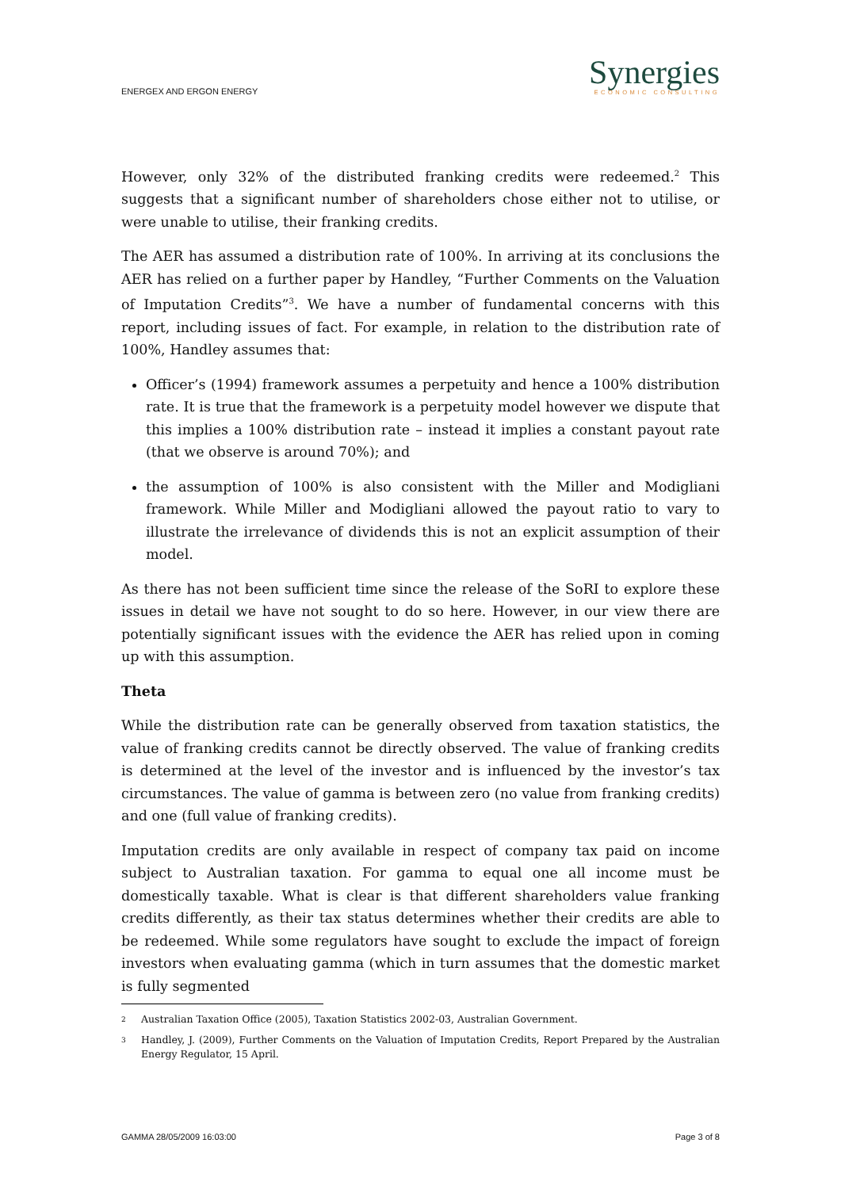ENERGEX AND ERGON ENERGY
Synergies
ECONOMIC CONSULTING
However, only 32% of the distributed franking credits were redeemed.<sup>2</sup> This suggests that a significant number of shareholders chose either not to utilise, or were unable to utilise, their franking credits.
The AER has assumed a distribution rate of 100%. In arriving at its conclusions the AER has relied on a further paper by Handley, “Further Comments on the Valuation of Imputation Credits”<sup>3</sup>. We have a number of fundamental concerns with this report, including issues of fact. For example, in relation to the distribution rate of 100%, Handley assumes that:
Officer’s (1994) framework assumes a perpetuity and hence a 100% distribution rate. It is true that the framework is a perpetuity model however we dispute that this implies a 100% distribution rate – instead it implies a constant payout rate (that we observe is around 70%); and
the assumption of 100% is also consistent with the Miller and Modigliani framework. While Miller and Modigliani allowed the payout ratio to vary to illustrate the irrelevance of dividends this is not an explicit assumption of their model.
As there has not been sufficient time since the release of the SoRI to explore these issues in detail we have not sought to do so here. However, in our view there are potentially significant issues with the evidence the AER has relied upon in coming up with this assumption.
Theta
While the distribution rate can be generally observed from taxation statistics, the value of franking credits cannot be directly observed. The value of franking credits is determined at the level of the investor and is influenced by the investor’s tax circumstances. The value of gamma is between zero (no value from franking credits) and one (full value of franking credits).
Imputation credits are only available in respect of company tax paid on income subject to Australian taxation. For gamma to equal one all income must be domestically taxable. What is clear is that different shareholders value franking credits differently, as their tax status determines whether their credits are able to be redeemed. While some regulators have sought to exclude the impact of foreign investors when evaluating gamma (which in turn assumes that the domestic market is fully segmented
2 Australian Taxation Office (2005), Taxation Statistics 2002-03, Australian Government.
3 Handley, J. (2009), Further Comments on the Valuation of Imputation Credits, Report Prepared by the Australian Energy Regulator, 15 April.
GAMMA 28/05/2009 16:03:00 Page 3 of 8